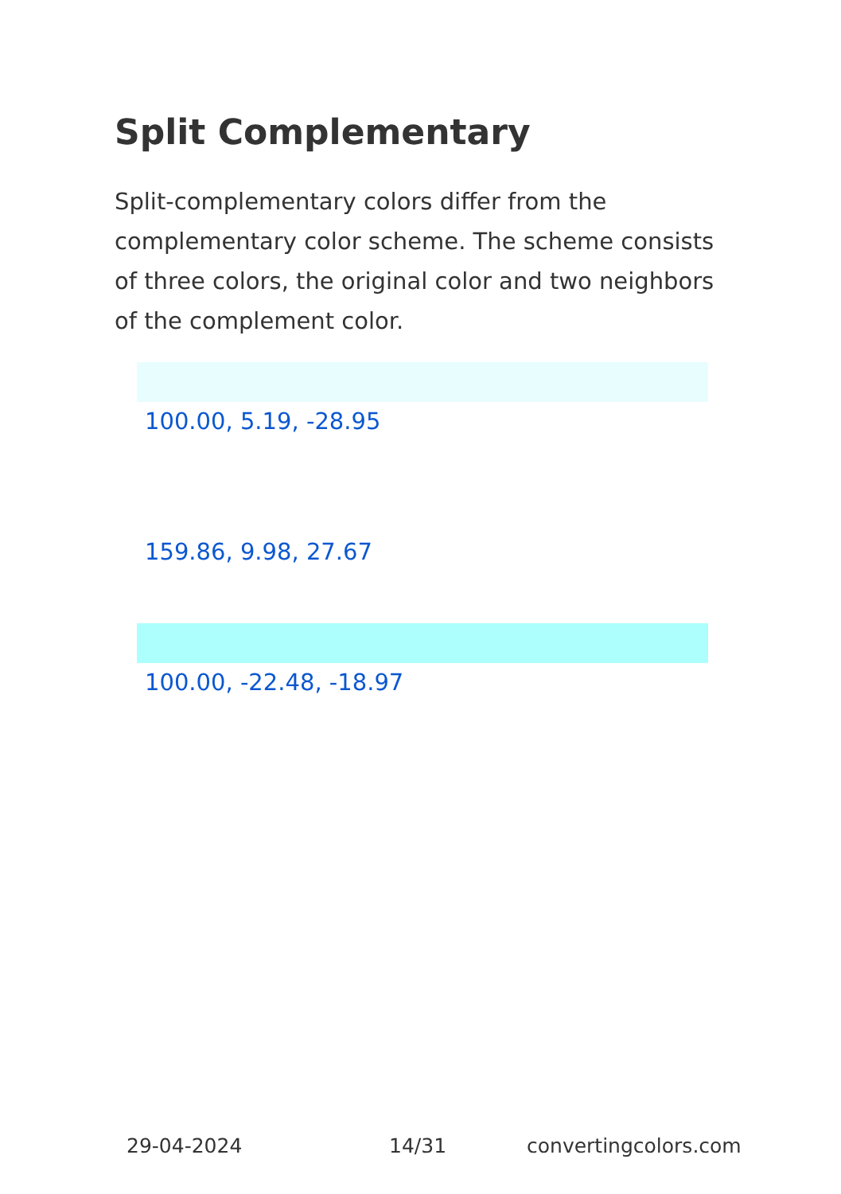Split Complementary
Split-complementary colors differ from the complementary color scheme. The scheme consists of three colors, the original color and two neighbors of the complement color.
100.00, 5.19, -28.95
159.86, 9.98, 27.67
100.00, -22.48, -18.97
29-04-2024 14/31 convertingcolors.com